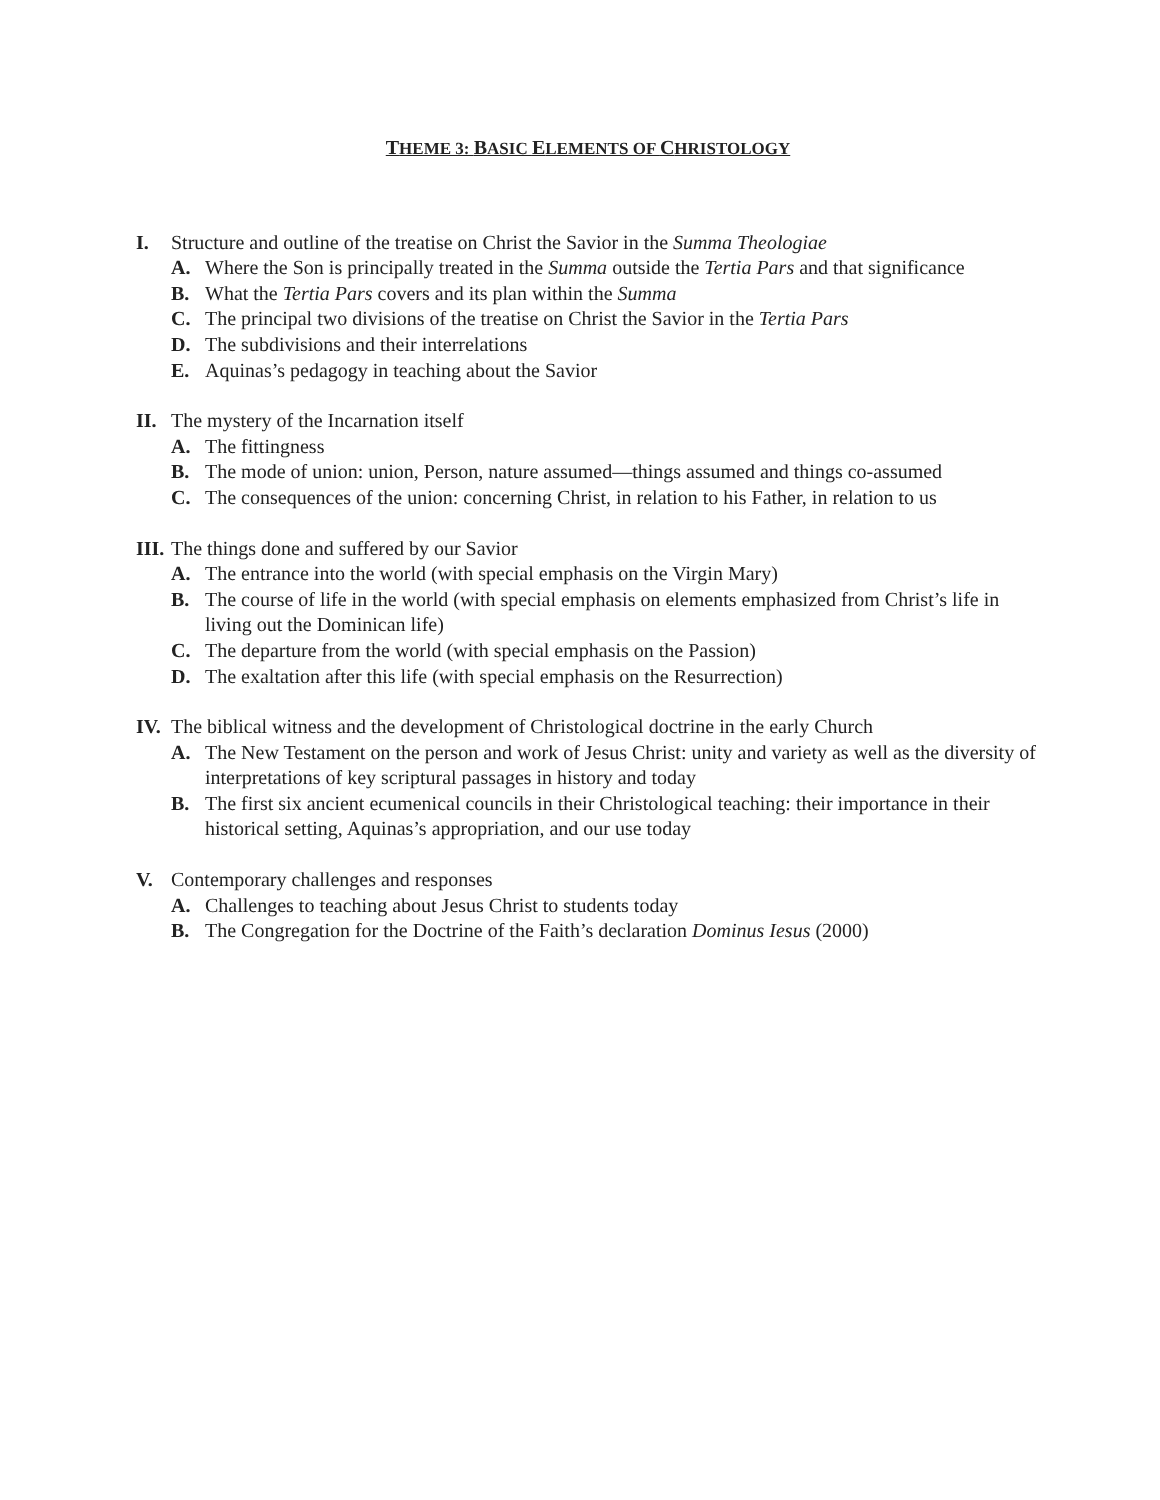THEME 3: BASIC ELEMENTS OF CHRISTOLOGY
I. Structure and outline of the treatise on Christ the Savior in the Summa Theologiae
A. Where the Son is principally treated in the Summa outside the Tertia Pars and that significance
B. What the Tertia Pars covers and its plan within the Summa
C. The principal two divisions of the treatise on Christ the Savior in the Tertia Pars
D. The subdivisions and their interrelations
E. Aquinas’s pedagogy in teaching about the Savior
II. The mystery of the Incarnation itself
A. The fittingness
B. The mode of union: union, Person, nature assumed—things assumed and things co-assumed
C. The consequences of the union: concerning Christ, in relation to his Father, in relation to us
III. The things done and suffered by our Savior
A. The entrance into the world (with special emphasis on the Virgin Mary)
B. The course of life in the world (with special emphasis on elements emphasized from Christ’s life in living out the Dominican life)
C. The departure from the world (with special emphasis on the Passion)
D. The exaltation after this life (with special emphasis on the Resurrection)
IV. The biblical witness and the development of Christological doctrine in the early Church
A. The New Testament on the person and work of Jesus Christ: unity and variety as well as the diversity of interpretations of key scriptural passages in history and today
B. The first six ancient ecumenical councils in their Christological teaching: their importance in their historical setting, Aquinas’s appropriation, and our use today
V. Contemporary challenges and responses
A. Challenges to teaching about Jesus Christ to students today
B. The Congregation for the Doctrine of the Faith’s declaration Dominus Iesus (2000)